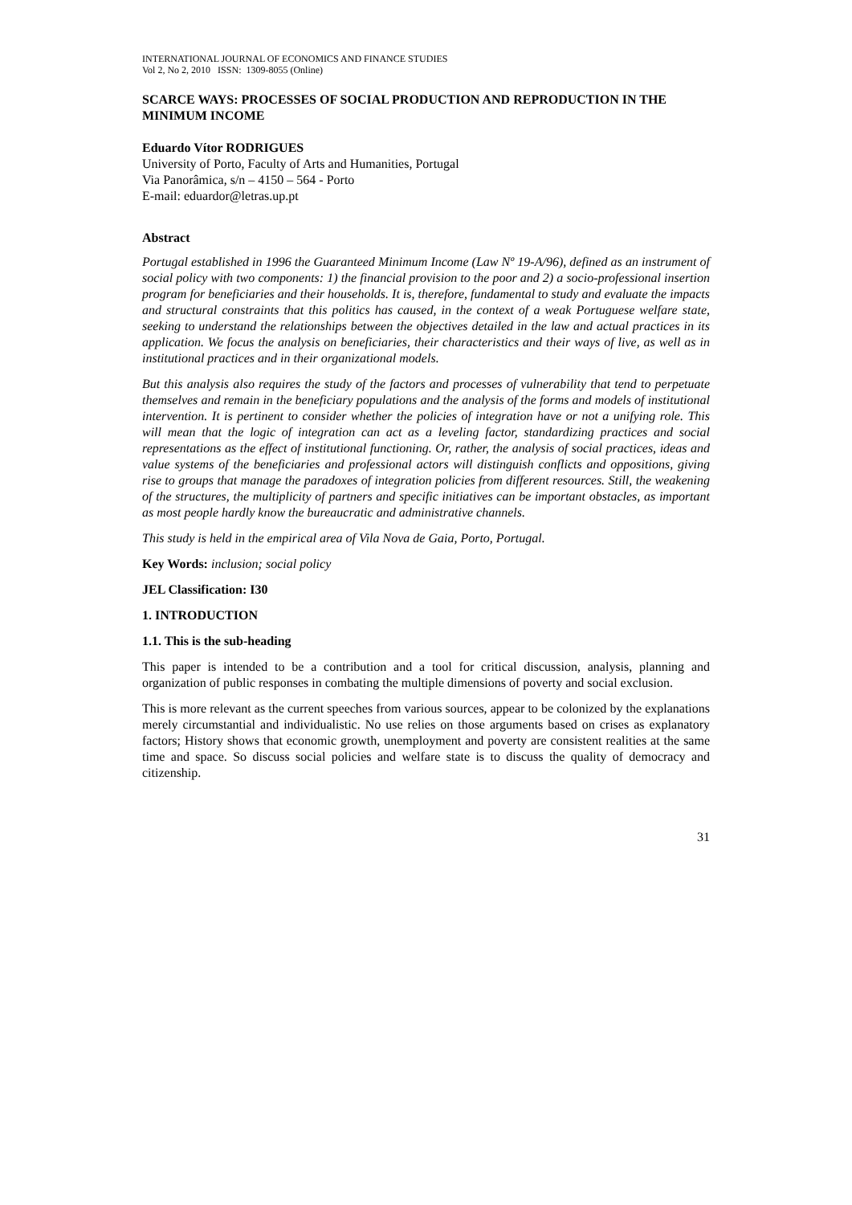INTERNATIONAL JOURNAL OF ECONOMICS AND FINANCE STUDIES
Vol 2, No 2, 2010 ISSN: 1309-8055 (Online)
SCARCE WAYS: PROCESSES OF SOCIAL PRODUCTION AND REPRODUCTION IN THE MINIMUM INCOME
Eduardo Vítor RODRIGUES
University of Porto, Faculty of Arts and Humanities, Portugal
Via Panorâmica, s/n – 4150 – 564 - Porto
E-mail: eduardor@letras.up.pt
Abstract
Portugal established in 1996 the Guaranteed Minimum Income (Law Nº 19-A/96), defined as an instrument of social policy with two components: 1) the financial provision to the poor and 2) a socio-professional insertion program for beneficiaries and their households. It is, therefore, fundamental to study and evaluate the impacts and structural constraints that this politics has caused, in the context of a weak Portuguese welfare state, seeking to understand the relationships between the objectives detailed in the law and actual practices in its application. We focus the analysis on beneficiaries, their characteristics and their ways of live, as well as in institutional practices and in their organizational models.
But this analysis also requires the study of the factors and processes of vulnerability that tend to perpetuate themselves and remain in the beneficiary populations and the analysis of the forms and models of institutional intervention. It is pertinent to consider whether the policies of integration have or not a unifying role. This will mean that the logic of integration can act as a leveling factor, standardizing practices and social representations as the effect of institutional functioning. Or, rather, the analysis of social practices, ideas and value systems of the beneficiaries and professional actors will distinguish conflicts and oppositions, giving rise to groups that manage the paradoxes of integration policies from different resources. Still, the weakening of the structures, the multiplicity of partners and specific initiatives can be important obstacles, as important as most people hardly know the bureaucratic and administrative channels.
This study is held in the empirical area of Vila Nova de Gaia, Porto, Portugal.
Key Words: inclusion; social policy
JEL Classification: I30
1. INTRODUCTION
1.1. This is the sub-heading
This paper is intended to be a contribution and a tool for critical discussion, analysis, planning and organization of public responses in combating the multiple dimensions of poverty and social exclusion.
This is more relevant as the current speeches from various sources, appear to be colonized by the explanations merely circumstantial and individualistic. No use relies on those arguments based on crises as explanatory factors; History shows that economic growth, unemployment and poverty are consistent realities at the same time and space. So discuss social policies and welfare state is to discuss the quality of democracy and citizenship.
31